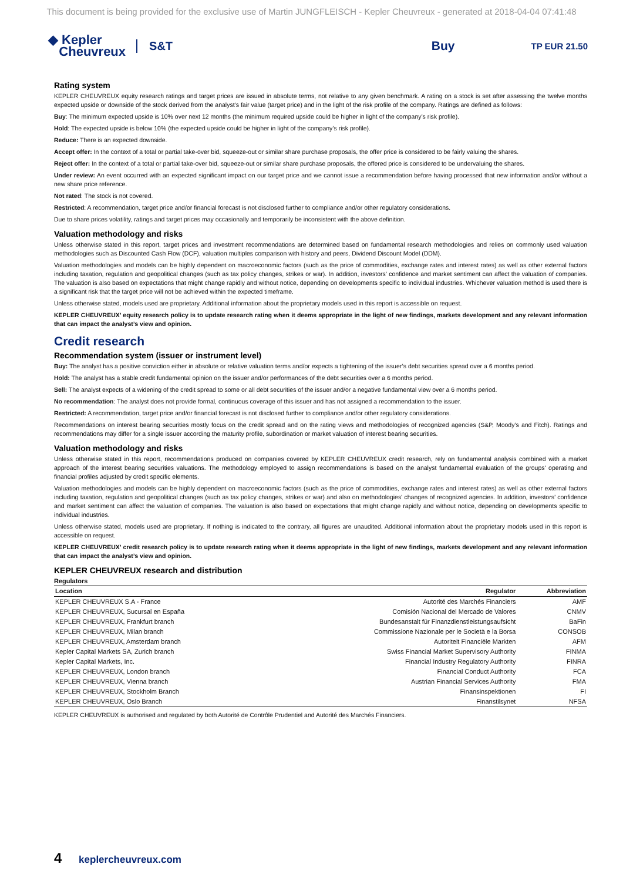This document is being provided for the exclusive use of Martin JUNGFLEISCH - Kepler Cheuvreux - generated at 2018-04-04 07:41:48
◆ Kepler
Cheuvreux
S&T Buy
TP EUR 21.50
Rating system
KEPLER CHEUVREUX equity research ratings and target prices are issued in absolute terms, not relative to any given benchmark. A rating on a stock is set after assessing the twelve months expected upside or downside of the stock derived from the analyst’s fair value (target price) and in the light of the risk profile of the company. Ratings are defined as follows:
Buy: The minimum expected upside is 10% over next 12 months (the minimum required upside could be higher in light of the company’s risk profile).
Hold: The expected upside is below 10% (the expected upside could be higher in light of the company’s risk profile).
Reduce: There is an expected downside.
Accept offer: In the context of a total or partial take-over bid, squeeze-out or similar share purchase proposals, the offer price is considered to be fairly valuing the shares.
Reject offer: In the context of a total or partial take-over bid, squeeze-out or similar share purchase proposals, the offered price is considered to be undervaluing the shares.
Under review: An event occurred with an expected significant impact on our target price and we cannot issue a recommendation before having processed that new information and/or without a new share price reference.
Not rated: The stock is not covered.
Restricted: A recommendation, target price and/or financial forecast is not disclosed further to compliance and/or other regulatory considerations.
Due to share prices volatility, ratings and target prices may occasionally and temporarily be inconsistent with the above definition.
Valuation methodology and risks
Unless otherwise stated in this report, target prices and investment recommendations are determined based on fundamental research methodologies and relies on commonly used valuation methodologies such as Discounted Cash Flow (DCF), valuation multiples comparison with history and peers, Dividend Discount Model (DDM).
Valuation methodologies and models can be highly dependent on macroeconomic factors (such as the price of commodities, exchange rates and interest rates) as well as other external factors including taxation, regulation and geopolitical changes (such as tax policy changes, strikes or war). In addition, investors’ confidence and market sentiment can affect the valuation of companies. The valuation is also based on expectations that might change rapidly and without notice, depending on developments specific to individual industries. Whichever valuation method is used there is a significant risk that the target price will not be achieved within the expected timeframe.
Unless otherwise stated, models used are proprietary. Additional information about the proprietary models used in this report is accessible on request.
KEPLER CHEUVREUX’ equity research policy is to update research rating when it deems appropriate in the light of new findings, markets development and any relevant information that can impact the analyst’s view and opinion.
Credit research
Recommendation system (issuer or instrument level)
Buy: The analyst has a positive conviction either in absolute or relative valuation terms and/or expects a tightening of the issuer’s debt securities spread over a 6 months period.
Hold: The analyst has a stable credit fundamental opinion on the issuer and/or performances of the debt securities over a 6 months period.
Sell: The analyst expects of a widening of the credit spread to some or all debt securities of the issuer and/or a negative fundamental view over a 6 months period.
No recommendation: The analyst does not provide formal, continuous coverage of this issuer and has not assigned a recommendation to the issuer.
Restricted: A recommendation, target price and/or financial forecast is not disclosed further to compliance and/or other regulatory considerations.
Recommendations on interest bearing securities mostly focus on the credit spread and on the rating views and methodologies of recognized agencies (S&P, Moody’s and Fitch). Ratings and recommendations may differ for a single issuer according the maturity profile, subordination or market valuation of interest bearing securities.
Valuation methodology and risks
Unless otherwise stated in this report, recommendations produced on companies covered by KEPLER CHEUVREUX credit research, rely on fundamental analysis combined with a market approach of the interest bearing securities valuations. The methodology employed to assign recommendations is based on the analyst fundamental evaluation of the groups' operating and financial profiles adjusted by credit specific elements.
Valuation methodologies and models can be highly dependent on macroeconomic factors (such as the price of commodities, exchange rates and interest rates) as well as other external factors including taxation, regulation and geopolitical changes (such as tax policy changes, strikes or war) and also on methodologies' changes of recognized agencies. In addition, investors’ confidence and market sentiment can affect the valuation of companies. The valuation is also based on expectations that might change rapidly and without notice, depending on developments specific to individual industries.
Unless otherwise stated, models used are proprietary. If nothing is indicated to the contrary, all figures are unaudited. Additional information about the proprietary models used in this report is accessible on request.
KEPLER CHEUVREUX’ credit research policy is to update research rating when it deems appropriate in the light of new findings, markets development and any relevant information that can impact the analyst’s view and opinion.
KEPLER CHEUVREUX research and distribution
Regulators
| Location | Regulator | Abbreviation |
| --- | --- | --- |
| KEPLER CHEUVREUX S.A - France | Autorité des Marchés Financiers | AMF |
| KEPLER CHEUVREUX, Sucursal en España | Comisión Nacional del Mercado de Valores | CNMV |
| KEPLER CHEUVREUX, Frankfurt branch | Bundesanstalt für Finanzdienstleistungsaufsicht | BaFin |
| KEPLER CHEUVREUX, Milan branch | Commissione Nazionale per le Società e la Borsa | CONSOB |
| KEPLER CHEUVREUX, Amsterdam branch | Autoriteit Financiële Markten | AFM |
| Kepler Capital Markets SA, Zurich branch | Swiss Financial Market Supervisory Authority | FINMA |
| Kepler Capital Markets, Inc. | Financial Industry Regulatory Authority | FINRA |
| KEPLER CHEUVREUX, London branch | Financial Conduct Authority | FCA |
| KEPLER CHEUVREUX, Vienna branch | Austrian Financial Services Authority | FMA |
| KEPLER CHEUVREUX, Stockholm Branch | Finansinspektionen | FI |
| KEPLER CHEUVREUX, Oslo Branch | Finanstilsynet | NFSA |
KEPLER CHEUVREUX is authorised and regulated by both Autorité de Contrôle Prudentiel and Autorité des Marchés Financiers.
4 keplercheuvreux.com